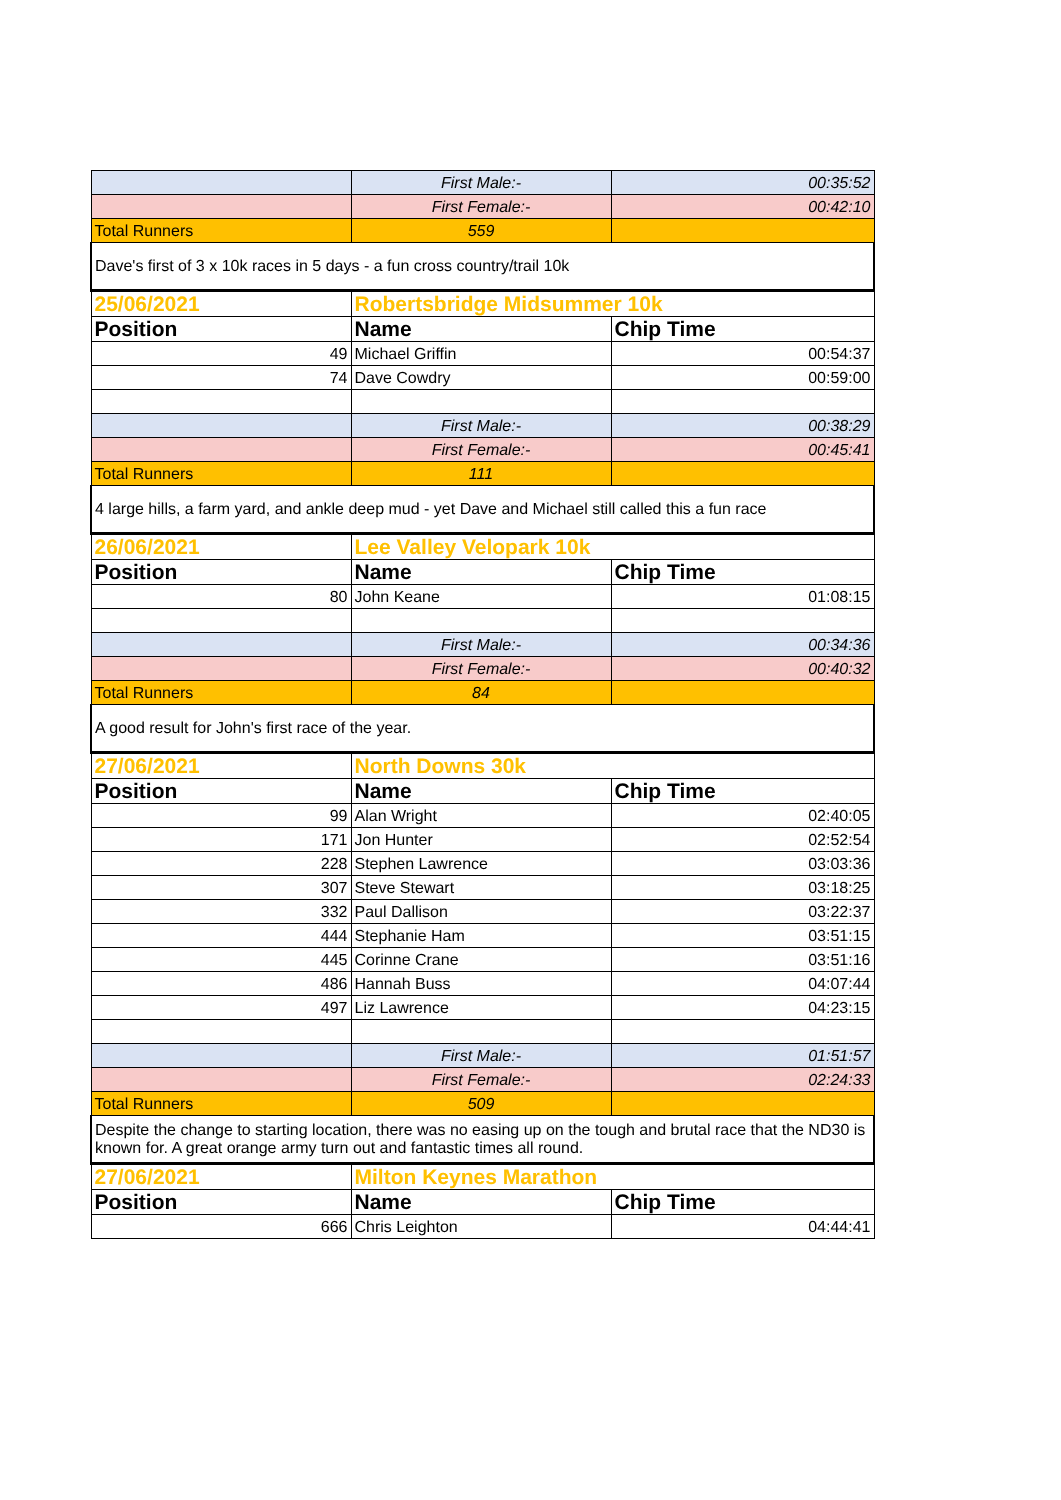| | First Male:- | 00:35:52 |
| | First Female:- | 00:42:10 |
| Total Runners | 559 | |
| Dave's first of 3 x 10k races in 5 days - a fun cross country/trail 10k | | |
| 25/06/2021 | Robertsbridge Midsummer 10k | |
| Position | Name | Chip Time |
| 49 | Michael Griffin | 00:54:37 |
| 74 | Dave Cowdry | 00:59:00 |
| | First Male:- | 00:38:29 |
| | First Female:- | 00:45:41 |
| Total Runners | 111 | |
| 4 large hills, a farm yard, and ankle deep mud - yet Dave and Michael still called this a fun race | | |
| 26/06/2021 | Lee Valley Velopark 10k | |
| Position | Name | Chip Time |
| 80 | John Keane | 01:08:15 |
| | First Male:- | 00:34:36 |
| | First Female:- | 00:40:32 |
| Total Runners | 84 | |
| A good result for John's first race of the year. | | |
| 27/06/2021 | North Downs 30k | |
| Position | Name | Chip Time |
| 99 | Alan Wright | 02:40:05 |
| 171 | Jon Hunter | 02:52:54 |
| 228 | Stephen Lawrence | 03:03:36 |
| 307 | Steve Stewart | 03:18:25 |
| 332 | Paul Dallison | 03:22:37 |
| 444 | Stephanie Ham | 03:51:15 |
| 445 | Corinne Crane | 03:51:16 |
| 486 | Hannah Buss | 04:07:44 |
| 497 | Liz Lawrence | 04:23:15 |
| | First Male:- | 01:51:57 |
| | First Female:- | 02:24:33 |
| Total Runners | 509 | |
| Despite the change to starting location, there was no easing up on the tough and brutal race that the ND30 is known for. A great orange army turn out and fantastic times all round. | | |
| 27/06/2021 | Milton Keynes Marathon | |
| Position | Name | Chip Time |
| 666 | Chris Leighton | 04:44:41 |